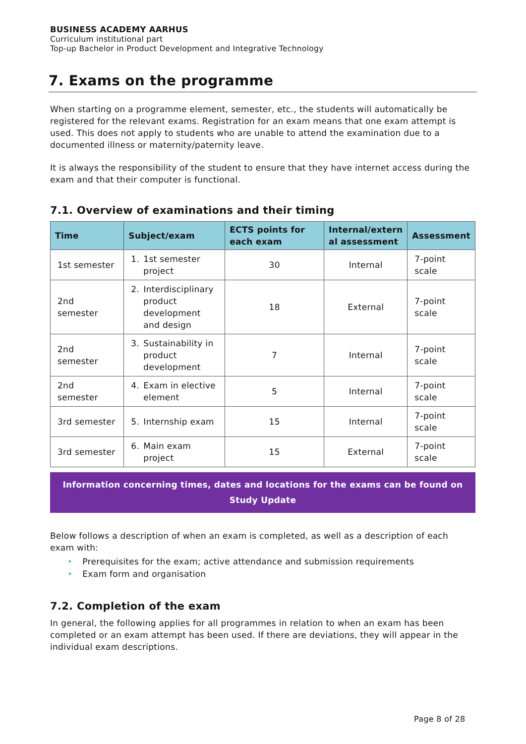BUSINESS ACADEMY AARHUS
Curriculum institutional part
Top-up Bachelor in Product Development and Integrative Technology
7. Exams on the programme
When starting on a programme element, semester, etc., the students will automatically be registered for the relevant exams. Registration for an exam means that one exam attempt is used. This does not apply to students who are unable to attend the examination due to a documented illness or maternity/paternity leave.
It is always the responsibility of the student to ensure that they have internet access during the exam and that their computer is functional.
7.1. Overview of examinations and their timing
| Time | Subject/exam | ECTS points for each exam | Internal/extern al assessment | Assessment |
| --- | --- | --- | --- | --- |
| 1st semester | 1. 1st semester project | 30 | Internal | 7-point scale |
| 2nd semester | 2. Interdisciplinary product development and design | 18 | External | 7-point scale |
| 2nd semester | 3. Sustainability in product development | 7 | Internal | 7-point scale |
| 2nd semester | 4. Exam in elective element | 5 | Internal | 7-point scale |
| 3rd semester | 5. Internship exam | 15 | Internal | 7-point scale |
| 3rd semester | 6. Main exam project | 15 | External | 7-point scale |
Information concerning times, dates and locations for the exams can be found on Study Update
Below follows a description of when an exam is completed, as well as a description of each exam with:
• Prerequisites for the exam; active attendance and submission requirements
• Exam form and organisation
7.2. Completion of the exam
In general, the following applies for all programmes in relation to when an exam has been completed or an exam attempt has been used. If there are deviations, they will appear in the individual exam descriptions.
Page 8 of 28